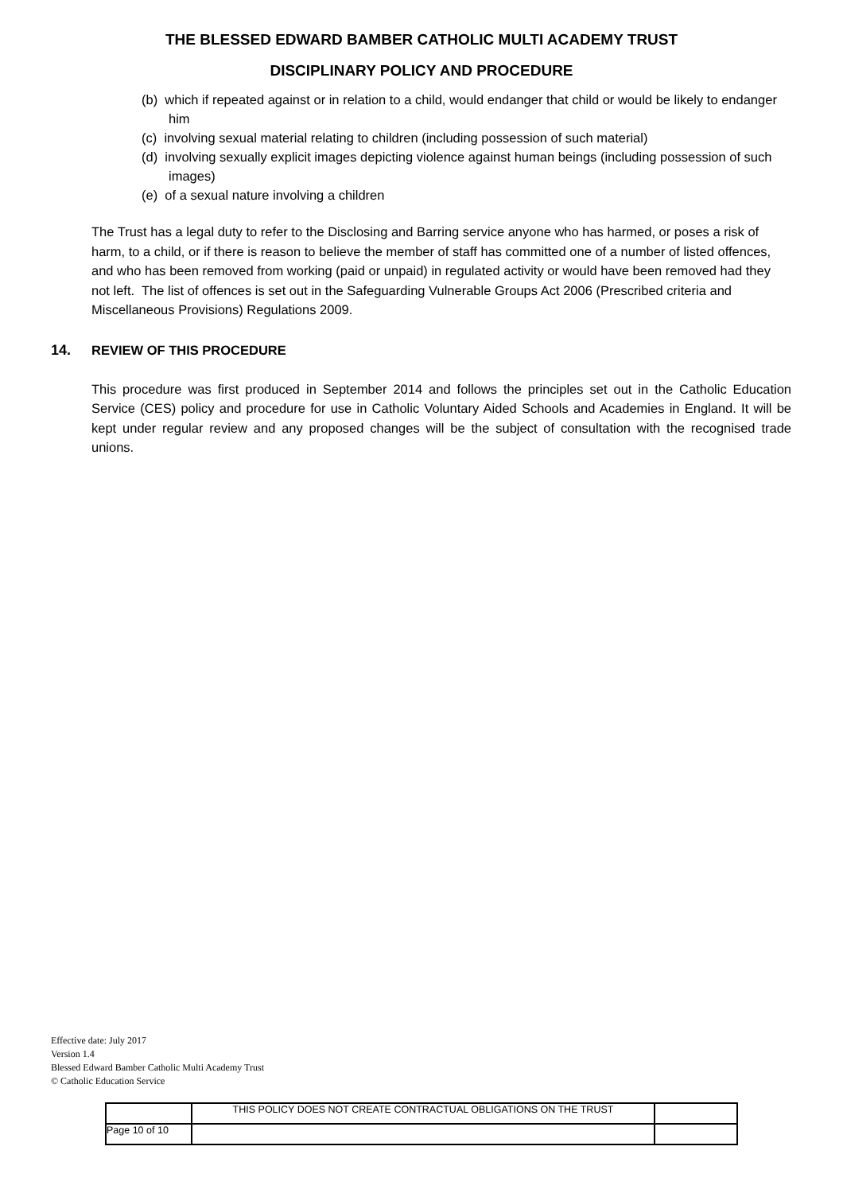THE BLESSED EDWARD BAMBER CATHOLIC MULTI ACADEMY TRUST
DISCIPLINARY POLICY AND PROCEDURE
(b) which if repeated against or in relation to a child, would endanger that child or would be likely to endanger him
(c) involving sexual material relating to children (including possession of such material)
(d) involving sexually explicit images depicting violence against human beings (including possession of such images)
(e) of a sexual nature involving a children
The Trust has a legal duty to refer to the Disclosing and Barring service anyone who has harmed, or poses a risk of harm, to a child, or if there is reason to believe the member of staff has committed one of a number of listed offences, and who has been removed from working (paid or unpaid) in regulated activity or would have been removed had they not left. The list of offences is set out in the Safeguarding Vulnerable Groups Act 2006 (Prescribed criteria and Miscellaneous Provisions) Regulations 2009.
14. REVIEW OF THIS PROCEDURE
This procedure was first produced in September 2014 and follows the principles set out in the Catholic Education Service (CES) policy and procedure for use in Catholic Voluntary Aided Schools and Academies in England. It will be kept under regular review and any proposed changes will be the subject of consultation with the recognised trade unions.
Effective date: July 2017
Version 1.4
Blessed Edward Bamber Catholic Multi Academy Trust
© Catholic Education Service
| | THIS POLICY DOES NOT CREATE CONTRACTUAL OBLIGATIONS ON THE TRUST | |
| Page 10 of 10 | | |